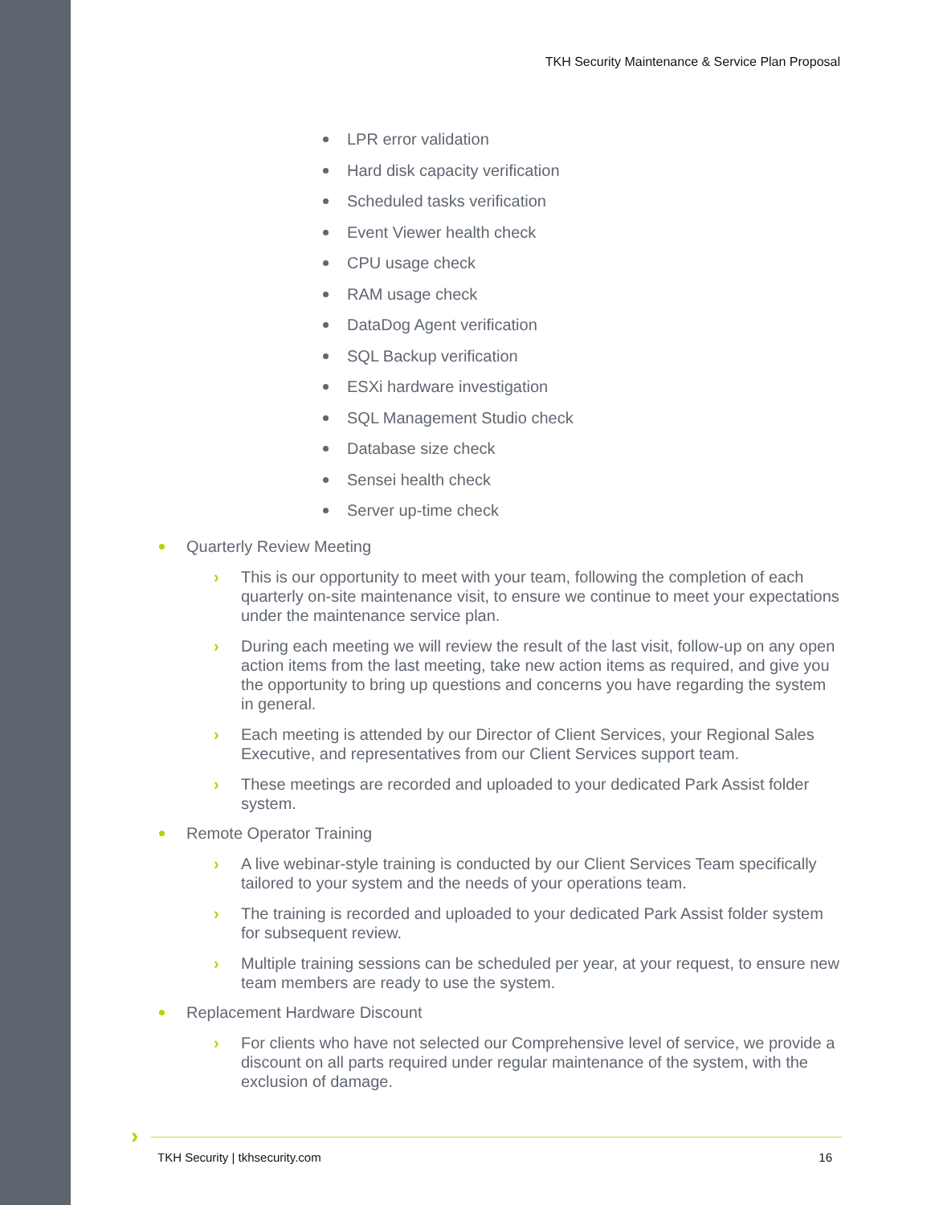TKH Security Maintenance & Service Plan Proposal
LPR error validation
Hard disk capacity verification
Scheduled tasks verification
Event Viewer health check
CPU usage check
RAM usage check
DataDog Agent verification
SQL Backup verification
ESXi hardware investigation
SQL Management Studio check
Database size check
Sensei health check
Server up-time check
Quarterly Review Meeting
› This is our opportunity to meet with your team, following the completion of each quarterly on-site maintenance visit, to ensure we continue to meet your expectations under the maintenance service plan.
› During each meeting we will review the result of the last visit, follow-up on any open action items from the last meeting, take new action items as required, and give you the opportunity to bring up questions and concerns you have regarding the system in general.
› Each meeting is attended by our Director of Client Services, your Regional Sales Executive, and representatives from our Client Services support team.
› These meetings are recorded and uploaded to your dedicated Park Assist folder system.
Remote Operator Training
› A live webinar-style training is conducted by our Client Services Team specifically tailored to your system and the needs of your operations team.
› The training is recorded and uploaded to your dedicated Park Assist folder system for subsequent review.
› Multiple training sessions can be scheduled per year, at your request, to ensure new team members are ready to use the system.
Replacement Hardware Discount
› For clients who have not selected our Comprehensive level of service, we provide a discount on all parts required under regular maintenance of the system, with the exclusion of damage.
›
TKH Security | tkhsecurity.com 16